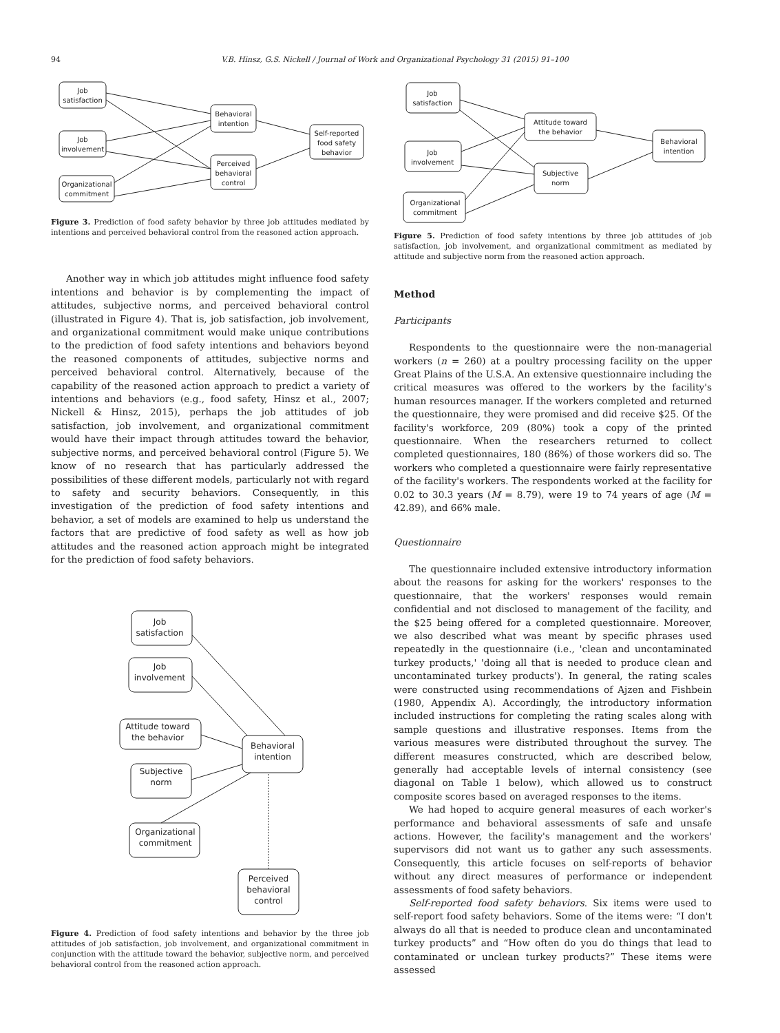94 V.B. Hinsz, G.S. Nickell / Journal of Work and Organizational Psychology 31 (2015) 91–100
Job
satisfaction
Job
involvement
Organizational
commitment
Behavioral
intention
Perceived
behavioral
control
Self-reported
food safety
behavior
Figure 3. Prediction of food safety behavior by three job attitudes mediated by intentions and perceived behavioral control from the reasoned action approach.
Another way in which job attitudes might influence food safety intentions and behavior is by complementing the impact of attitudes, subjective norms, and perceived behavioral control (illustrated in Figure 4). That is, job satisfaction, job involvement, and organizational commitment would make unique contributions to the prediction of food safety intentions and behaviors beyond the reasoned components of attitudes, subjective norms and perceived behavioral control. Alternatively, because of the capability of the reasoned action approach to predict a variety of intentions and behaviors (e.g., food safety, Hinsz et al., 2007; Nickell & Hinsz, 2015), perhaps the job attitudes of job satisfaction, job involvement, and organizational commitment would have their impact through attitudes toward the behavior, subjective norms, and perceived behavioral control (Figure 5). We know of no research that has particularly addressed the possibilities of these different models, particularly not with regard to safety and security behaviors. Consequently, in this investigation of the prediction of food safety intentions and behavior, a set of models are examined to help us understand the factors that are predictive of food safety as well as how job attitudes and the reasoned action approach might be integrated for the prediction of food safety behaviors.
Job
satisfaction
Job
involvement
Attitude toward
the behavior
Subjective
norm
Organizational
commitment
Behavioral
intention
Perceived
behavioral
control
Figure 4. Prediction of food safety intentions and behavior by the three job attitudes of job satisfaction, job involvement, and organizational commitment in conjunction with the attitude toward the behavior, subjective norm, and perceived behavioral control from the reasoned action approach.
Job
satisfaction
Job
involvement
Organizational
commitment
Attitude toward
the behavior
Subjective
norm
Behavioral
intention
Figure 5. Prediction of food safety intentions by three job attitudes of job satisfaction, job involvement, and organizational commitment as mediated by attitude and subjective norm from the reasoned action approach.
Method
Participants
Respondents to the questionnaire were the non-managerial workers (n = 260) at a poultry processing facility on the upper Great Plains of the U.S.A. An extensive questionnaire including the critical measures was offered to the workers by the facility's human resources manager. If the workers completed and returned the questionnaire, they were promised and did receive $25. Of the facility's workforce, 209 (80%) took a copy of the printed questionnaire. When the researchers returned to collect completed questionnaires, 180 (86%) of those workers did so. The workers who completed a questionnaire were fairly representative of the facility's workers. The respondents worked at the facility for 0.02 to 30.3 years (M = 8.79), were 19 to 74 years of age (M = 42.89), and 66% male.
Questionnaire
The questionnaire included extensive introductory information about the reasons for asking for the workers' responses to the questionnaire, that the workers' responses would remain confidential and not disclosed to management of the facility, and the $25 being offered for a completed questionnaire. Moreover, we also described what was meant by specific phrases used repeatedly in the questionnaire (i.e., 'clean and uncontaminated turkey products,' 'doing all that is needed to produce clean and uncontaminated turkey products'). In general, the rating scales were constructed using recommendations of Ajzen and Fishbein (1980, Appendix A). Accordingly, the introductory information included instructions for completing the rating scales along with sample questions and illustrative responses. Items from the various measures were distributed throughout the survey. The different measures constructed, which are described below, generally had acceptable levels of internal consistency (see diagonal on Table 1 below), which allowed us to construct composite scores based on averaged responses to the items.
We had hoped to acquire general measures of each worker's performance and behavioral assessments of safe and unsafe actions. However, the facility's management and the workers' supervisors did not want us to gather any such assessments. Consequently, this article focuses on self-reports of behavior without any direct measures of performance or independent assessments of food safety behaviors.
Self-reported food safety behaviors. Six items were used to self-report food safety behaviors. Some of the items were: “I don't always do all that is needed to produce clean and uncontaminated turkey products” and “How often do you do things that lead to contaminated or unclean turkey products?” These items were assessed